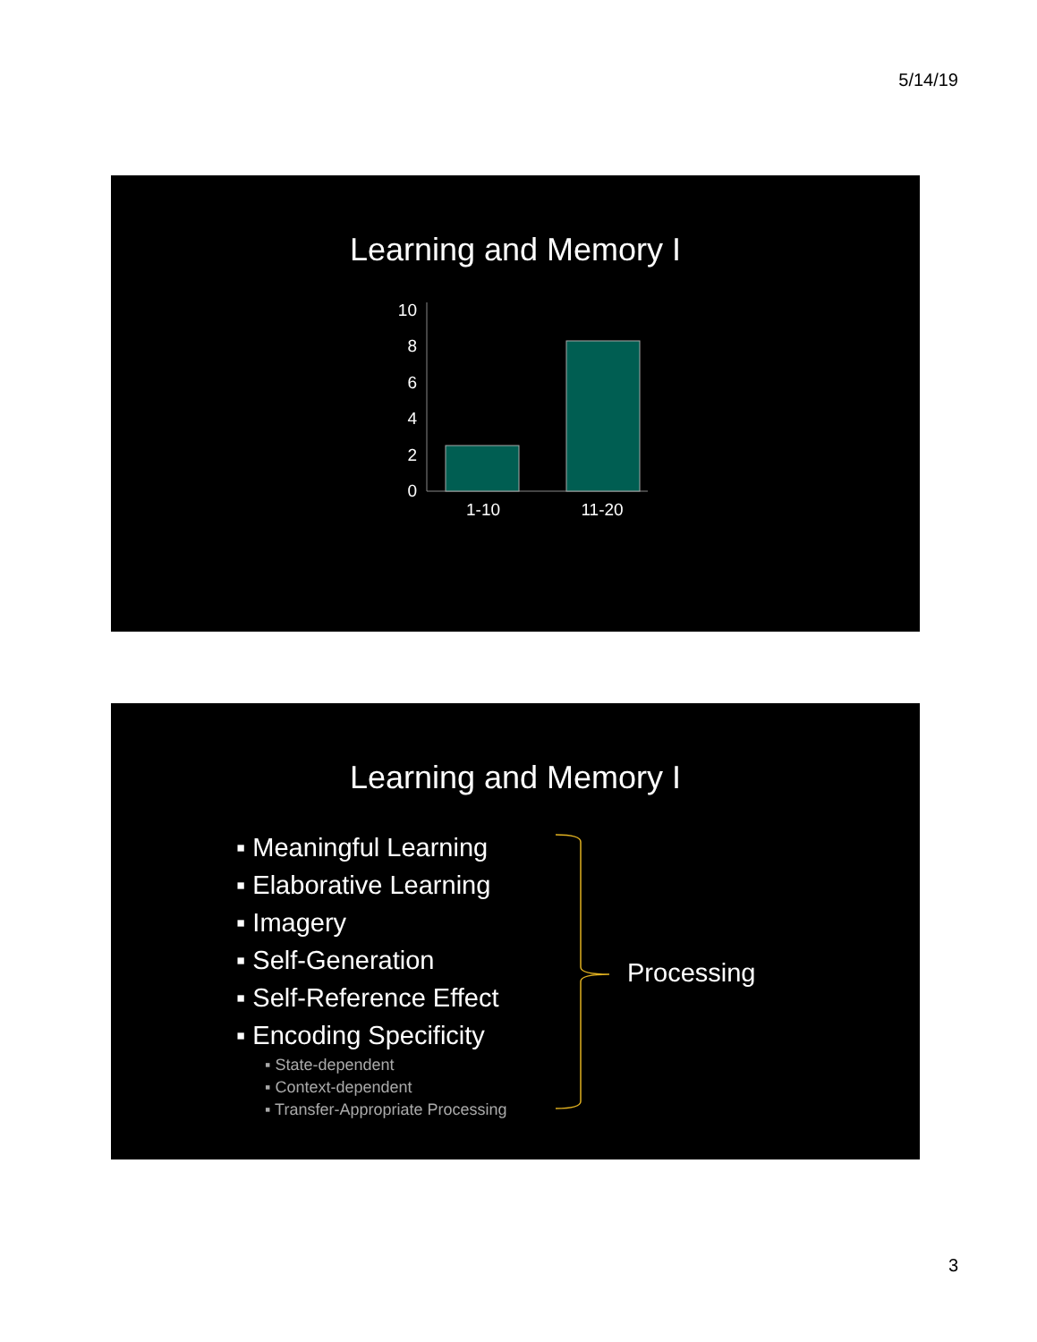5/14/19
Learning and Memory I
10
8
6
4
2
0
1-10
11-20
Learning and Memory I
▪ Meaningful Learning
▪ Elaborative Learning
▪ Imagery
▪ Self-Generation
▪ Self-Reference Effect
▪ Encoding Specificity
▪ State-dependent
▪ Context-dependent
▪ Transfer-Appropriate Processing
Processing
3